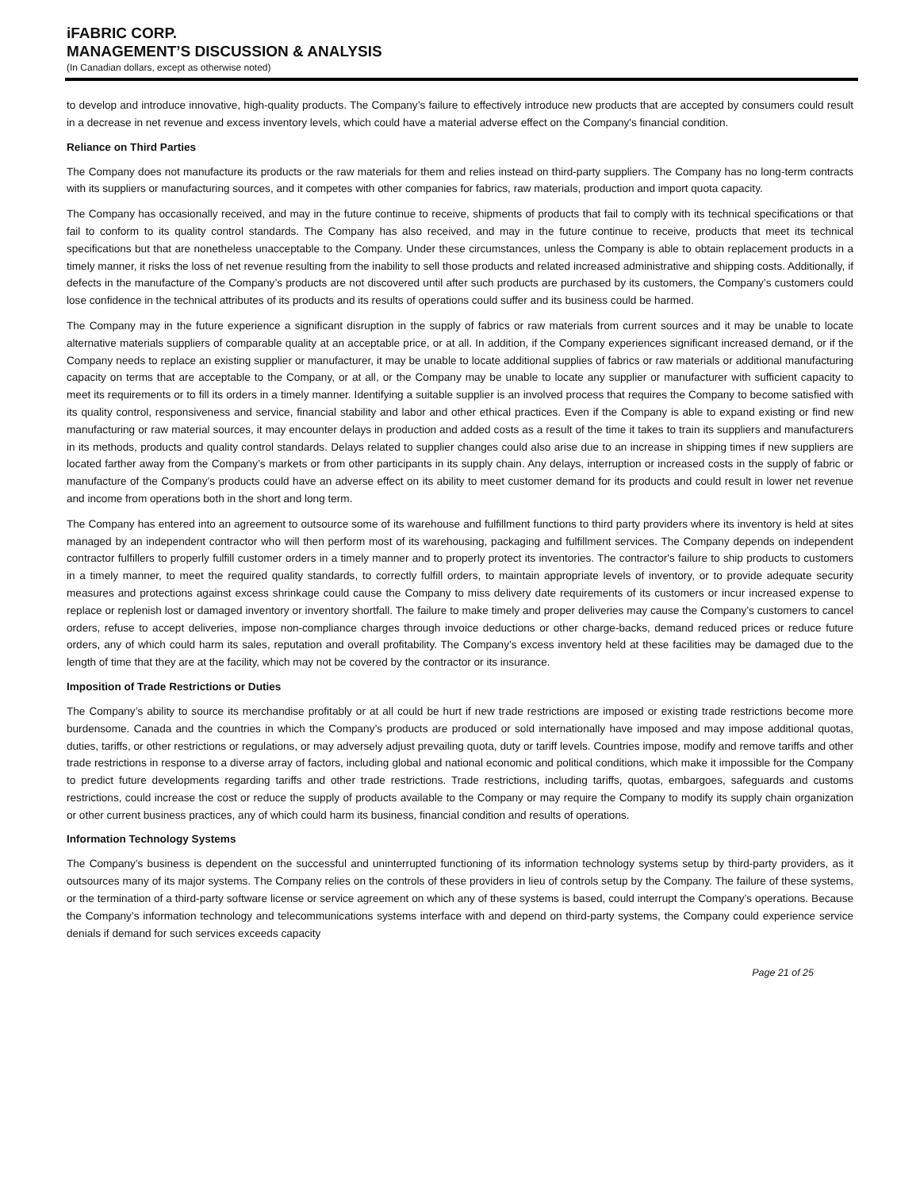iFABRIC CORP.
MANAGEMENT’S DISCUSSION & ANALYSIS
(In Canadian dollars, except as otherwise noted)
to develop and introduce innovative, high-quality products. The Company’s failure to effectively introduce new products that are accepted by consumers could result in a decrease in net revenue and excess inventory levels, which could have a material adverse effect on the Company's financial condition.
Reliance on Third Parties
The Company does not manufacture its products or the raw materials for them and relies instead on third-party suppliers. The Company has no long-term contracts with its suppliers or manufacturing sources, and it competes with other companies for fabrics, raw materials, production and import quota capacity.
The Company has occasionally received, and may in the future continue to receive, shipments of products that fail to comply with its technical specifications or that fail to conform to its quality control standards. The Company has also received, and may in the future continue to receive, products that meet its technical specifications but that are nonetheless unacceptable to the Company. Under these circumstances, unless the Company is able to obtain replacement products in a timely manner, it risks the loss of net revenue resulting from the inability to sell those products and related increased administrative and shipping costs. Additionally, if defects in the manufacture of the Company’s products are not discovered until after such products are purchased by its customers, the Company’s customers could lose confidence in the technical attributes of its products and its results of operations could suffer and its business could be harmed.
The Company may in the future experience a significant disruption in the supply of fabrics or raw materials from current sources and it may be unable to locate alternative materials suppliers of comparable quality at an acceptable price, or at all. In addition, if the Company experiences significant increased demand, or if the Company needs to replace an existing supplier or manufacturer, it may be unable to locate additional supplies of fabrics or raw materials or additional manufacturing capacity on terms that are acceptable to the Company, or at all, or the Company may be unable to locate any supplier or manufacturer with sufficient capacity to meet its requirements or to fill its orders in a timely manner. Identifying a suitable supplier is an involved process that requires the Company to become satisfied with its quality control, responsiveness and service, financial stability and labor and other ethical practices. Even if the Company is able to expand existing or find new manufacturing or raw material sources, it may encounter delays in production and added costs as a result of the time it takes to train its suppliers and manufacturers in its methods, products and quality control standards. Delays related to supplier changes could also arise due to an increase in shipping times if new suppliers are located farther away from the Company’s markets or from other participants in its supply chain. Any delays, interruption or increased costs in the supply of fabric or manufacture of the Company’s products could have an adverse effect on its ability to meet customer demand for its products and could result in lower net revenue and income from operations both in the short and long term.
The Company has entered into an agreement to outsource some of its warehouse and fulfillment functions to third party providers where its inventory is held at sites managed by an independent contractor who will then perform most of its warehousing, packaging and fulfillment services. The Company depends on independent contractor fulfillers to properly fulfill customer orders in a timely manner and to properly protect its inventories. The contractor's failure to ship products to customers in a timely manner, to meet the required quality standards, to correctly fulfill orders, to maintain appropriate levels of inventory, or to provide adequate security measures and protections against excess shrinkage could cause the Company to miss delivery date requirements of its customers or incur increased expense to replace or replenish lost or damaged inventory or inventory shortfall. The failure to make timely and proper deliveries may cause the Company’s customers to cancel orders, refuse to accept deliveries, impose non-compliance charges through invoice deductions or other charge-backs, demand reduced prices or reduce future orders, any of which could harm its sales, reputation and overall profitability. The Company’s excess inventory held at these facilities may be damaged due to the length of time that they are at the facility, which may not be covered by the contractor or its insurance.
Imposition of Trade Restrictions or Duties
The Company’s ability to source its merchandise profitably or at all could be hurt if new trade restrictions are imposed or existing trade restrictions become more burdensome. Canada and the countries in which the Company’s products are produced or sold internationally have imposed and may impose additional quotas, duties, tariffs, or other restrictions or regulations, or may adversely adjust prevailing quota, duty or tariff levels. Countries impose, modify and remove tariffs and other trade restrictions in response to a diverse array of factors, including global and national economic and political conditions, which make it impossible for the Company to predict future developments regarding tariffs and other trade restrictions. Trade restrictions, including tariffs, quotas, embargoes, safeguards and customs restrictions, could increase the cost or reduce the supply of products available to the Company or may require the Company to modify its supply chain organization or other current business practices, any of which could harm its business, financial condition and results of operations.
Information Technology Systems
The Company’s business is dependent on the successful and uninterrupted functioning of its information technology systems setup by third-party providers, as it outsources many of its major systems. The Company relies on the controls of these providers in lieu of controls setup by the Company. The failure of these systems, or the termination of a third-party software license or service agreement on which any of these systems is based, could interrupt the Company’s operations. Because the Company’s information technology and telecommunications systems interface with and depend on third-party systems, the Company could experience service denials if demand for such services exceeds capacity
Page 21 of 25